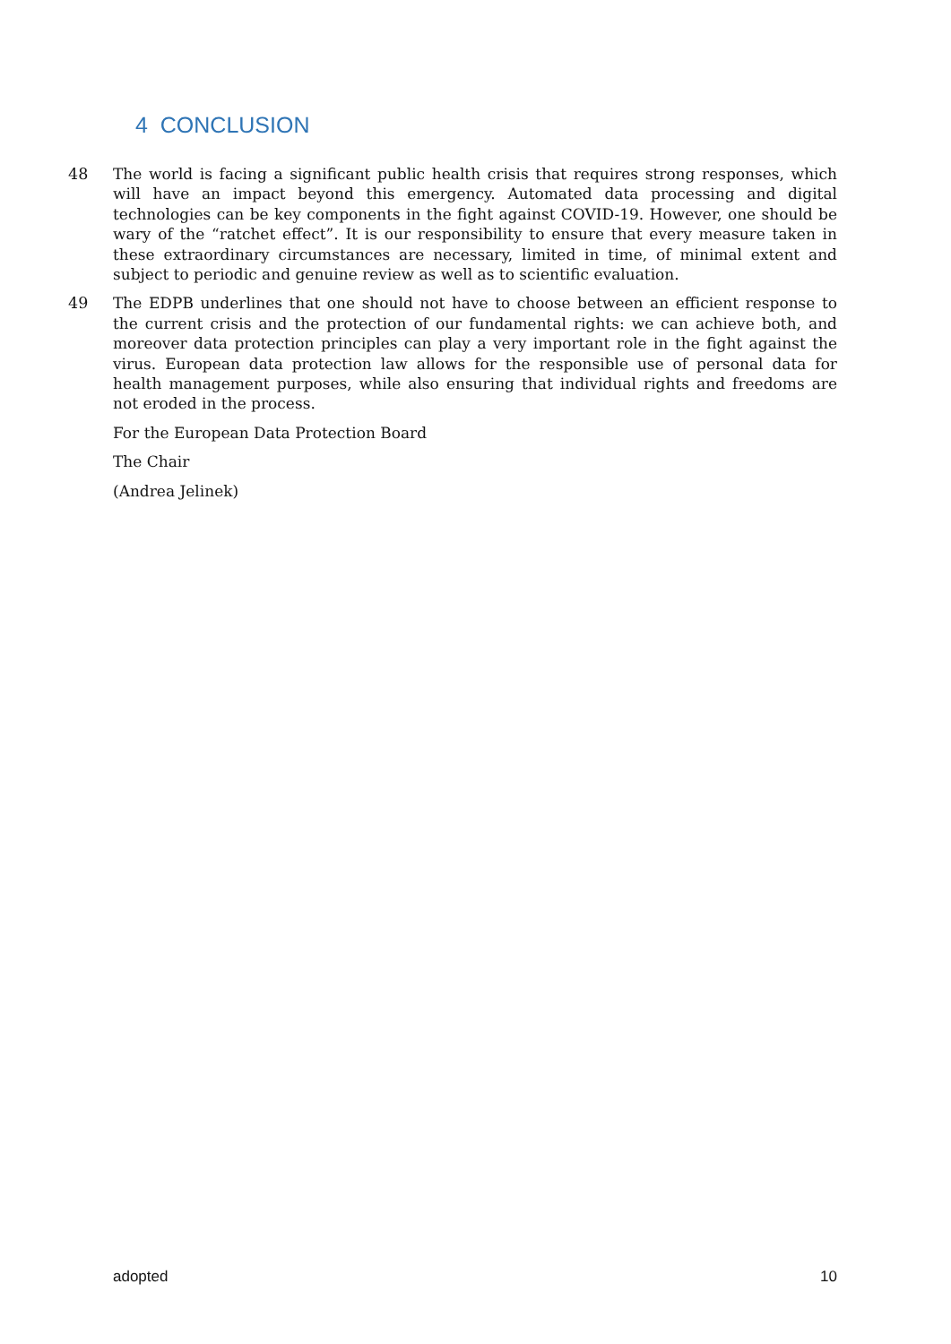4 CONCLUSION
48 The world is facing a significant public health crisis that requires strong responses, which will have an impact beyond this emergency. Automated data processing and digital technologies can be key components in the fight against COVID-19. However, one should be wary of the “ratchet effect”. It is our responsibility to ensure that every measure taken in these extraordinary circumstances are necessary, limited in time, of minimal extent and subject to periodic and genuine review as well as to scientific evaluation.
49 The EDPB underlines that one should not have to choose between an efficient response to the current crisis and the protection of our fundamental rights: we can achieve both, and moreover data protection principles can play a very important role in the fight against the virus. European data protection law allows for the responsible use of personal data for health management purposes, while also ensuring that individual rights and freedoms are not eroded in the process.
For the European Data Protection Board
The Chair
(Andrea Jelinek)
adopted 10